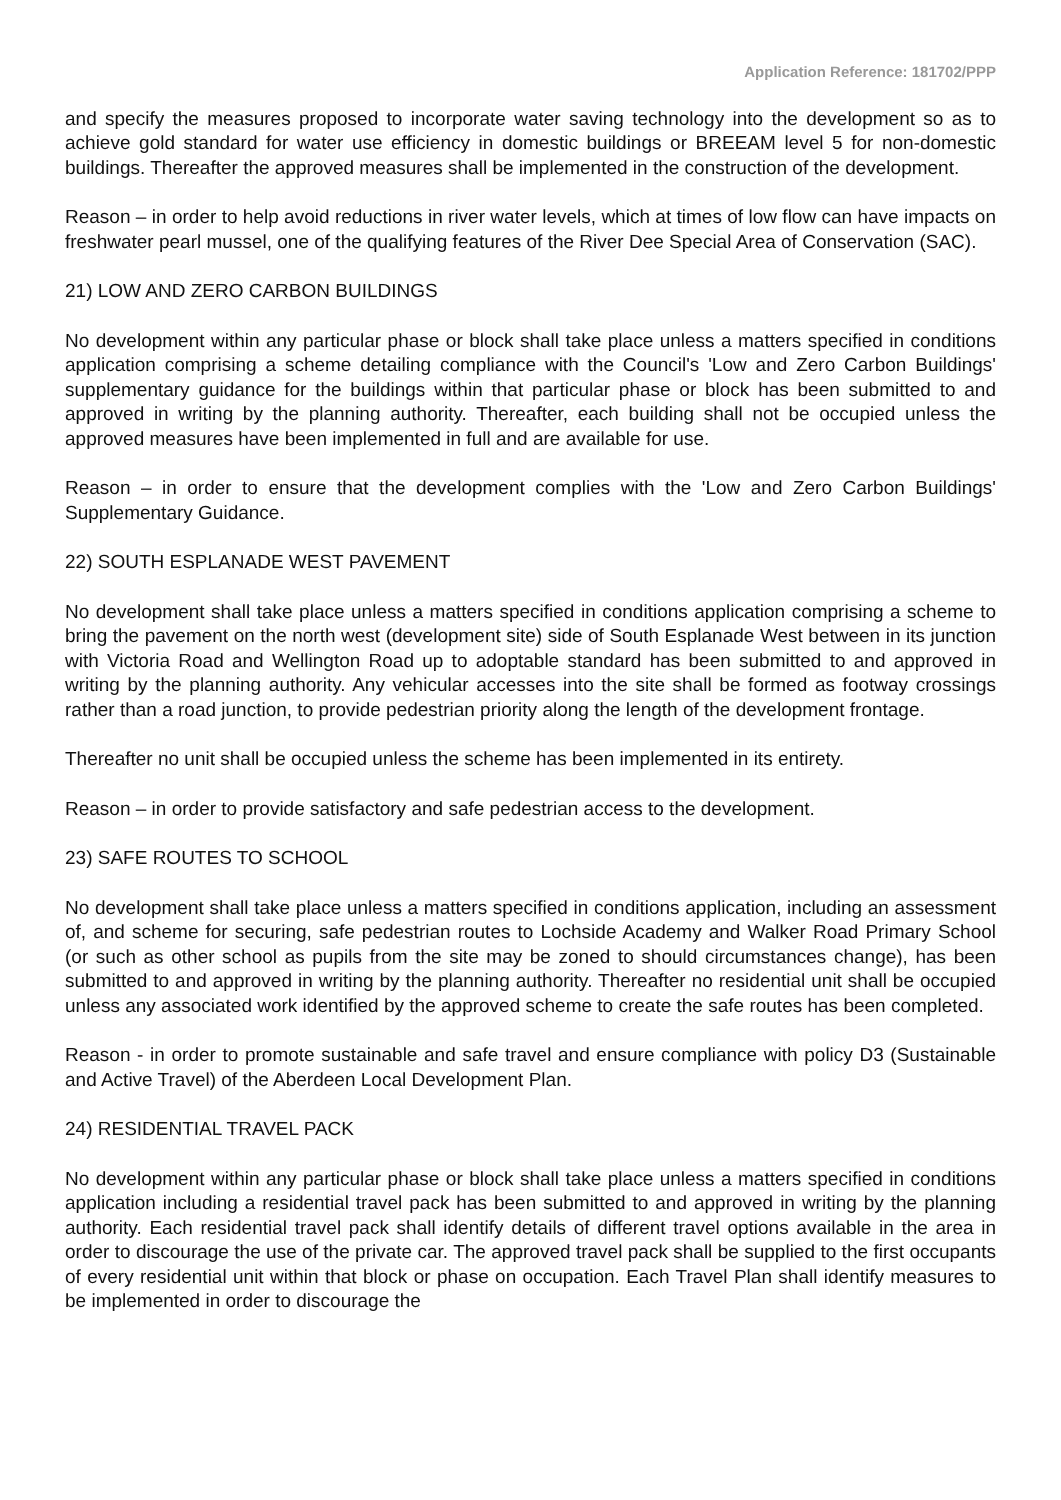Application Reference: 181702/PPP
and specify the measures proposed to incorporate water saving technology into the development so as to achieve gold standard for water use efficiency in domestic buildings or BREEAM level 5 for non-domestic buildings. Thereafter the approved measures shall be implemented in the construction of the development.
Reason – in order to help avoid reductions in river water levels, which at times of low flow can have impacts on freshwater pearl mussel, one of the qualifying features of the River Dee Special Area of Conservation (SAC).
21) LOW AND ZERO CARBON BUILDINGS
No development within any particular phase or block shall take place unless a matters specified in conditions application comprising a scheme detailing compliance with the Council's 'Low and Zero Carbon Buildings' supplementary guidance for the buildings within that particular phase or block has been submitted to and approved in writing by the planning authority. Thereafter, each building shall not be occupied unless the approved measures have been implemented in full and are available for use.
Reason – in order to ensure that the development complies with the 'Low and Zero Carbon Buildings' Supplementary Guidance.
22) SOUTH ESPLANADE WEST PAVEMENT
No development shall take place unless a matters specified in conditions application comprising a scheme to bring the pavement on the north west (development site) side of South Esplanade West between in its junction with Victoria Road and Wellington Road up to adoptable standard has been submitted to and approved in writing by the planning authority. Any vehicular accesses into the site shall be formed as footway crossings rather than a road junction, to provide pedestrian priority along the length of the development frontage.
Thereafter no unit shall be occupied unless the scheme has been implemented in its entirety.
Reason – in order to provide satisfactory and safe pedestrian access to the development.
23) SAFE ROUTES TO SCHOOL
No development shall take place unless a matters specified in conditions application, including an assessment of, and scheme for securing, safe pedestrian routes to Lochside Academy and Walker Road Primary School (or such as other school as pupils from the site may be zoned to should circumstances change), has been submitted to and approved in writing by the planning authority. Thereafter no residential unit shall be occupied unless any associated work identified by the approved scheme to create the safe routes has been completed.
Reason - in order to promote sustainable and safe travel and ensure compliance with policy D3 (Sustainable and Active Travel) of the Aberdeen Local Development Plan.
24) RESIDENTIAL TRAVEL PACK
No development within any particular phase or block shall take place unless a matters specified in conditions application including a residential travel pack has been submitted to and approved in writing by the planning authority. Each residential travel pack shall identify details of different travel options available in the area in order to discourage the use of the private car. The approved travel pack shall be supplied to the first occupants of every residential unit within that block or phase on occupation. Each Travel Plan shall identify measures to be implemented in order to discourage the